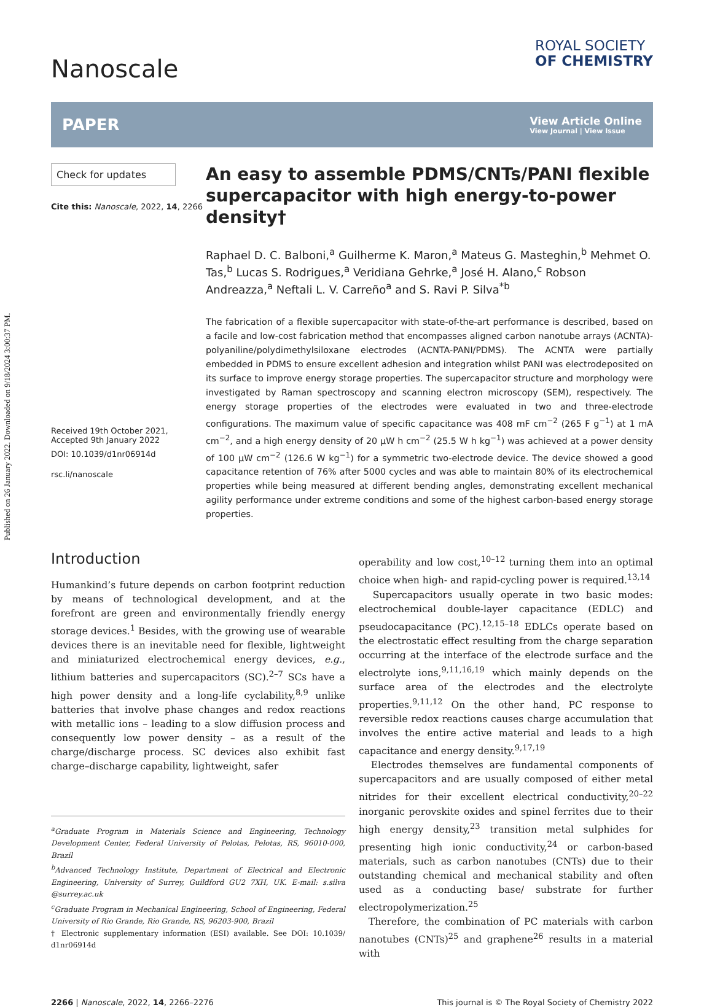Published on 26 January 2022. Downloaded on 9/18/2024 3:00:37 PM.
Nanoscale
ROYAL SOCIETY
OF CHEMISTRY
PAPER View Article Online
View Journal | View Issue
Check for updates
Cite this: Nanoscale, 2022, 14, 2266
Received 19th October 2021,
Accepted 9th January 2022
DOI: 10.1039/d1nr06914d
rsc.li/nanoscale
An easy to assemble PDMS/CNTs/PANI flexible supercapacitor with high energy-to-power density†
Raphael D. C. Balboni,<sup>a</sup> Guilherme K. Maron,<sup>a</sup> Mateus G. Masteghin,<sup>b</sup> Mehmet O. Tas,<sup>b</sup> Lucas S. Rodrigues,<sup>a</sup> Veridiana Gehrke,<sup>a</sup> José H. Alano,<sup>c</sup> Robson Andreazza,<sup>a</sup> Neftali L. V. Carreño<sup>a</sup> and S. Ravi P. Silva<sup>*b</sup>
The fabrication of a flexible supercapacitor with state-of-the-art performance is described, based on a facile and low-cost fabrication method that encompasses aligned carbon nanotube arrays (ACNTA)-polyaniline/polydimethylsiloxane electrodes (ACNTA-PANI/PDMS). The ACNTA were partially embedded in PDMS to ensure excellent adhesion and integration whilst PANI was electrodeposited on its surface to improve energy storage properties. The supercapacitor structure and morphology were investigated by Raman spectroscopy and scanning electron microscopy (SEM), respectively. The energy storage properties of the electrodes were evaluated in two and three-electrode configurations. The maximum value of specific capacitance was 408 mF cm<sup>−2</sup> (265 F g<sup>−1</sup>) at 1 mA cm<sup>−2</sup>, and a high energy density of 20 μW h cm<sup>−2</sup> (25.5 W h kg<sup>−1</sup>) was achieved at a power density of 100 μW cm<sup>−2</sup> (126.6 W kg<sup>−1</sup>) for a symmetric two-electrode device. The device showed a good capacitance retention of 76% after 5000 cycles and was able to maintain 80% of its electrochemical properties while being measured at different bending angles, demonstrating excellent mechanical agility performance under extreme conditions and some of the highest carbon-based energy storage properties.
Introduction
Humankind’s future depends on carbon footprint reduction by means of technological development, and at the forefront are green and environmentally friendly energy storage devices.<sup>1</sup> Besides, with the growing use of wearable devices there is an inevitable need for flexible, lightweight and miniaturized electrochemical energy devices, e.g., lithium batteries and supercapacitors (SC).<sup>2–7</sup> SCs have a high power density and a long-life cyclability,<sup>8,9</sup> unlike batteries that involve phase changes and redox reactions with metallic ions – leading to a slow diffusion process and consequently low power density – as a result of the charge/discharge process. SC devices also exhibit fast charge–discharge capability, lightweight, safer
<sup>a</sup> Graduate Program in Materials Science and Engineering, Technology Development Center, Federal University of Pelotas, Pelotas, RS, 96010-000, Brazil
<sup>b</sup> Advanced Technology Institute, Department of Electrical and Electronic Engineering, University of Surrey, Guildford GU2 7XH, UK. E-mail: s.silva @surrey.ac.uk
<sup>c</sup> Graduate Program in Mechanical Engineering, School of Engineering, Federal University of Rio Grande, Rio Grande, RS, 96203-900, Brazil
† Electronic supplementary information (ESI) available. See DOI: 10.1039/ d1nr06914d
operability and low cost,<sup>10–12</sup> turning them into an optimal choice when high- and rapid-cycling power is required.<sup>13,14</sup>
Supercapacitors usually operate in two basic modes: electrochemical double-layer capacitance (EDLC) and pseudocapacitance (PC).<sup>12,15–18</sup> EDLCs operate based on the electrostatic effect resulting from the charge separation occurring at the interface of the electrode surface and the electrolyte ions,<sup>9,11,16,19</sup> which mainly depends on the surface area of the electrodes and the electrolyte properties.<sup>9,11,12</sup> On the other hand, PC response to reversible redox reactions causes charge accumulation that involves the entire active material and leads to a high capacitance and energy density.<sup>9,17,19</sup>
Electrodes themselves are fundamental components of supercapacitors and are usually composed of either metal nitrides for their excellent electrical conductivity,<sup>20–22</sup> inorganic perovskite oxides and spinel ferrites due to their high energy density,<sup>23</sup> transition metal sulphides for presenting high ionic conductivity,<sup>24</sup> or carbon-based materials, such as carbon nanotubes (CNTs) due to their outstanding chemical and mechanical stability and often used as a conducting base/ substrate for further electropolymerization.<sup>25</sup>
Therefore, the combination of PC materials with carbon nanotubes (CNTs)<sup>25</sup> and graphene<sup>26</sup> results in a material with
2266 | Nanoscale, 2022, 14, 2266–2276 This journal is © The Royal Society of Chemistry 2022